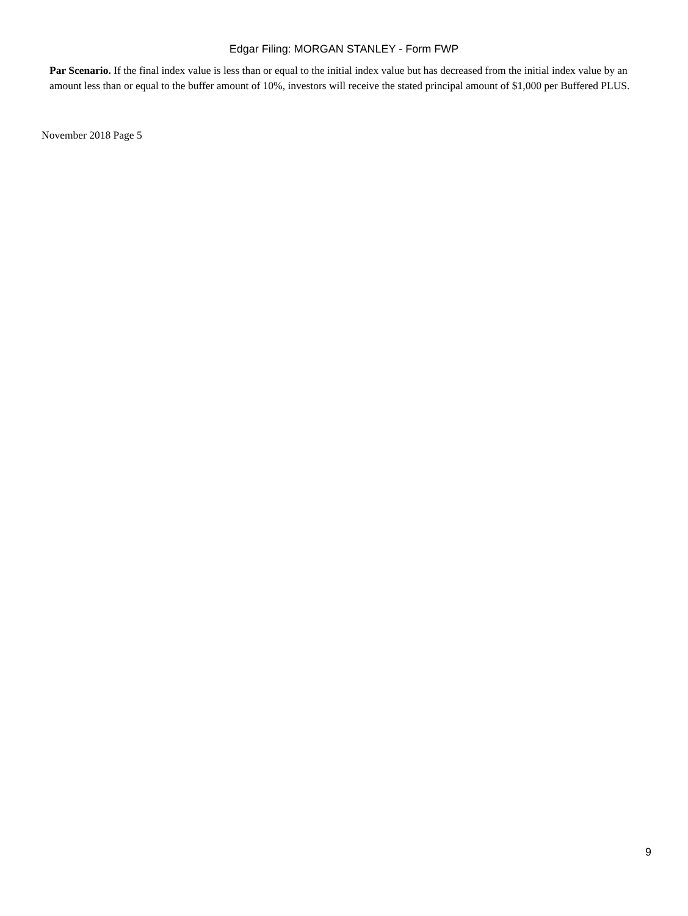Edgar Filing: MORGAN STANLEY - Form FWP
Par Scenario. If the final index value is less than or equal to the initial index value but has decreased from the initial index value by an amount less than or equal to the buffer amount of 10%, investors will receive the stated principal amount of $1,000 per Buffered PLUS.
November 2018 Page 5
9